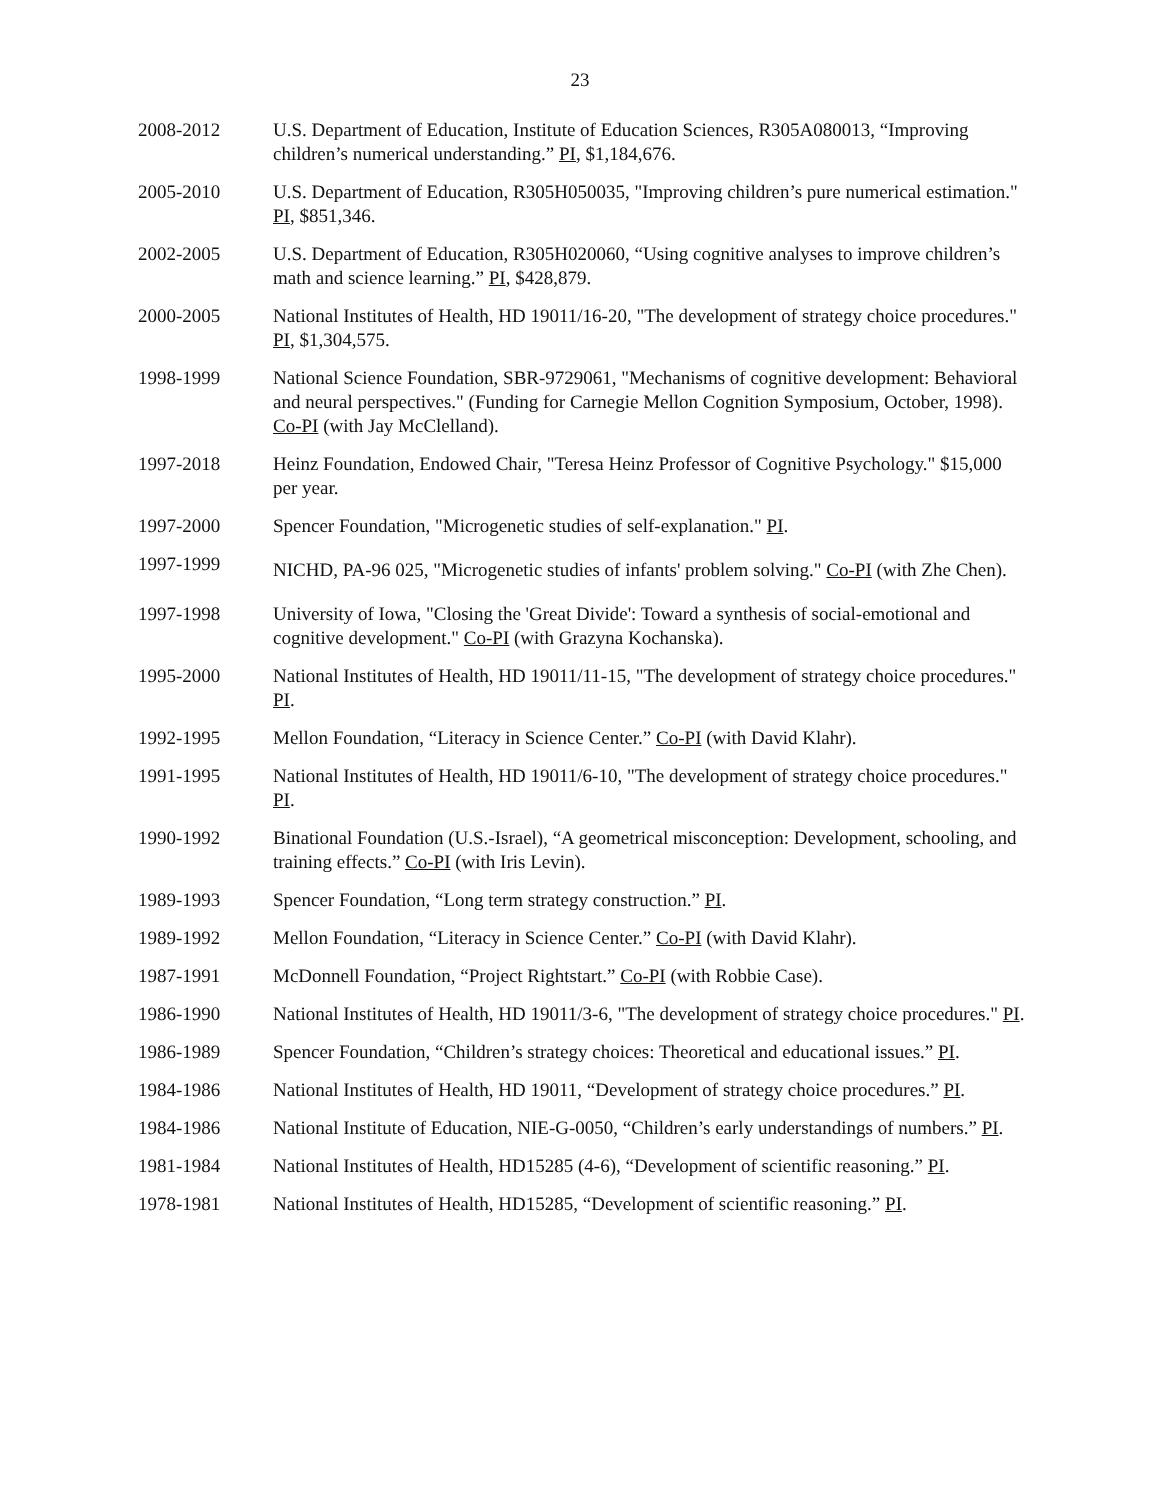23
2008-2012 U.S. Department of Education, Institute of Education Sciences, R305A080013, “Improving children’s numerical understanding.” PI, $1,184,676.
2005-2010 U.S. Department of Education, R305H050035, "Improving children’s pure numerical estimation." PI, $851,346.
2002-2005 U.S. Department of Education, R305H020060, “Using cognitive analyses to improve children’s math and science learning.” PI, $428,879.
2000-2005 National Institutes of Health, HD 19011/16-20, "The development of strategy choice procedures." PI, $1,304,575.
1998-1999 National Science Foundation, SBR-9729061, "Mechanisms of cognitive development: Behavioral and neural perspectives." (Funding for Carnegie Mellon Cognition Symposium, October, 1998). Co-PI (with Jay McClelland).
1997-2018 Heinz Foundation, Endowed Chair, "Teresa Heinz Professor of Cognitive Psychology." $15,000 per year.
1997-2000 Spencer Foundation, "Microgenetic studies of self-explanation." PI.
1997-1999
NICHD, PA-96 025, "Microgenetic studies of infants' problem solving." Co-PI (with Zhe Chen).
1997-1998 University of Iowa, "Closing the 'Great Divide': Toward a synthesis of social-emotional and cognitive development." Co-PI (with Grazyna Kochanska).
1995-2000 National Institutes of Health, HD 19011/11-15, "The development of strategy choice procedures." PI.
1992-1995 Mellon Foundation, “Literacy in Science Center.” Co-PI (with David Klahr).
1991-1995 National Institutes of Health, HD 19011/6-10, "The development of strategy choice procedures." PI.
1990-1992 Binational Foundation (U.S.-Israel), “A geometrical misconception: Development, schooling, and training effects.” Co-PI (with Iris Levin).
1989-1993 Spencer Foundation, “Long term strategy construction.” PI.
1989-1992 Mellon Foundation, “Literacy in Science Center.” Co-PI (with David Klahr).
1987-1991 McDonnell Foundation, “Project Rightstart.” Co-PI (with Robbie Case).
1986-1990 National Institutes of Health, HD 19011/3-6, "The development of strategy choice procedures." PI.
1986-1989 Spencer Foundation, “Children’s strategy choices: Theoretical and educational issues.” PI.
1984-1986 National Institutes of Health, HD 19011, “Development of strategy choice procedures.” PI.
1984-1986 National Institute of Education, NIE-G-0050, “Children’s early understandings of numbers.” PI.
1981-1984 National Institutes of Health, HD15285 (4-6), “Development of scientific reasoning.” PI.
1978-1981 National Institutes of Health, HD15285, “Development of scientific reasoning.” PI.